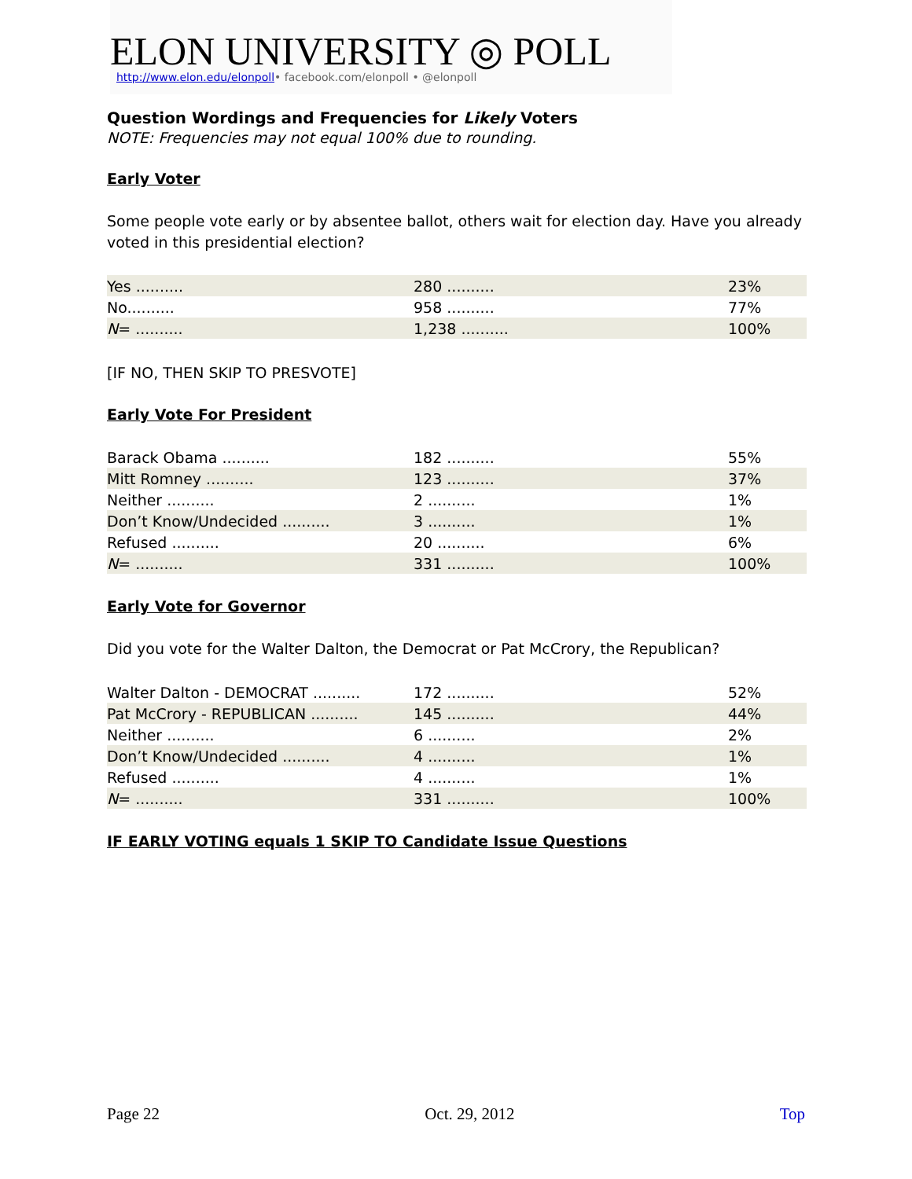ELON UNIVERSITY ◎ POLL
http://www.elon.edu/elonpoll• facebook.com/elonpoll • @elonpoll
Question Wordings and Frequencies for Likely Voters
NOTE: Frequencies may not equal 100% due to rounding.
Early Voter
Some people vote early or by absentee ballot, others wait for election day. Have you already voted in this presidential election?
| Yes .......... | 280 .......... | 23% |
| No.......... | 958 .......... | 77% |
| N = .......... | 1,238 .......... | 100% |
[IF NO, THEN SKIP TO PRESVOTE]
Early Vote For President
| Barack Obama .......... | 182 .......... | 55% |
| Mitt Romney .......... | 123 .......... | 37% |
| Neither .......... | 2 .......... | 1% |
| Don’t Know/Undecided .......... | 3 .......... | 1% |
| Refused .......... | 20 .......... | 6% |
| N = .......... | 331 .......... | 100% |
Early Vote for Governor
Did you vote for the Walter Dalton, the Democrat or Pat McCrory, the Republican?
| Walter Dalton - DEMOCRAT .......... | 172 .......... | 52% |
| Pat McCrory - REPUBLICAN .......... | 145 .......... | 44% |
| Neither .......... | 6 .......... | 2% |
| Don’t Know/Undecided .......... | 4 .......... | 1% |
| Refused .......... | 4 .......... | 1% |
| N = .......... | 331 .......... | 100% |
IF EARLY VOTING equals 1 SKIP TO Candidate Issue Questions
Page 22 Oct. 29, 2012 Top